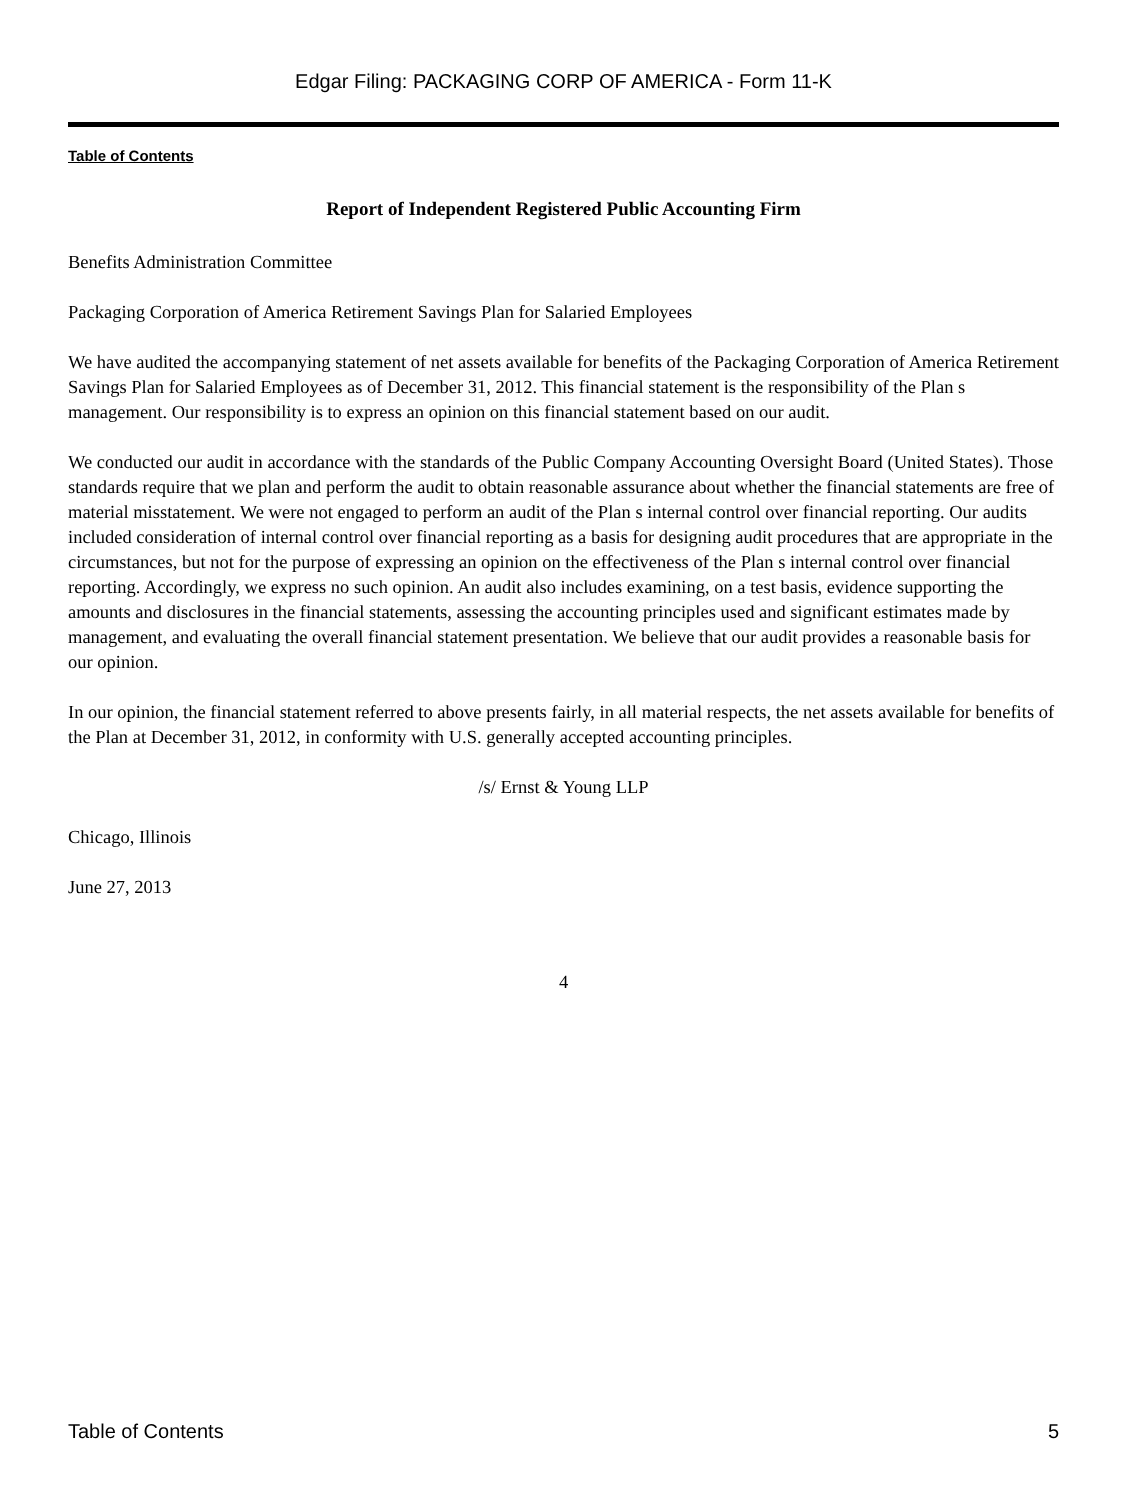Edgar Filing: PACKAGING CORP OF AMERICA - Form 11-K
Table of Contents
Report of Independent Registered Public Accounting Firm
Benefits Administration Committee
Packaging Corporation of America Retirement Savings Plan for Salaried Employees
We have audited the accompanying statement of net assets available for benefits of the Packaging Corporation of America Retirement Savings Plan for Salaried Employees as of December 31, 2012. This financial statement is the responsibility of the Plan s management. Our responsibility is to express an opinion on this financial statement based on our audit.
We conducted our audit in accordance with the standards of the Public Company Accounting Oversight Board (United States). Those standards require that we plan and perform the audit to obtain reasonable assurance about whether the financial statements are free of material misstatement. We were not engaged to perform an audit of the Plan s internal control over financial reporting. Our audits included consideration of internal control over financial reporting as a basis for designing audit procedures that are appropriate in the circumstances, but not for the purpose of expressing an opinion on the effectiveness of the Plan s internal control over financial reporting. Accordingly, we express no such opinion. An audit also includes examining, on a test basis, evidence supporting the amounts and disclosures in the financial statements, assessing the accounting principles used and significant estimates made by management, and evaluating the overall financial statement presentation. We believe that our audit provides a reasonable basis for our opinion.
In our opinion, the financial statement referred to above presents fairly, in all material respects, the net assets available for benefits of the Plan at December 31, 2012, in conformity with U.S. generally accepted accounting principles.
/s/ Ernst & Young LLP
Chicago, Illinois
June 27, 2013
4
Table of Contents 5